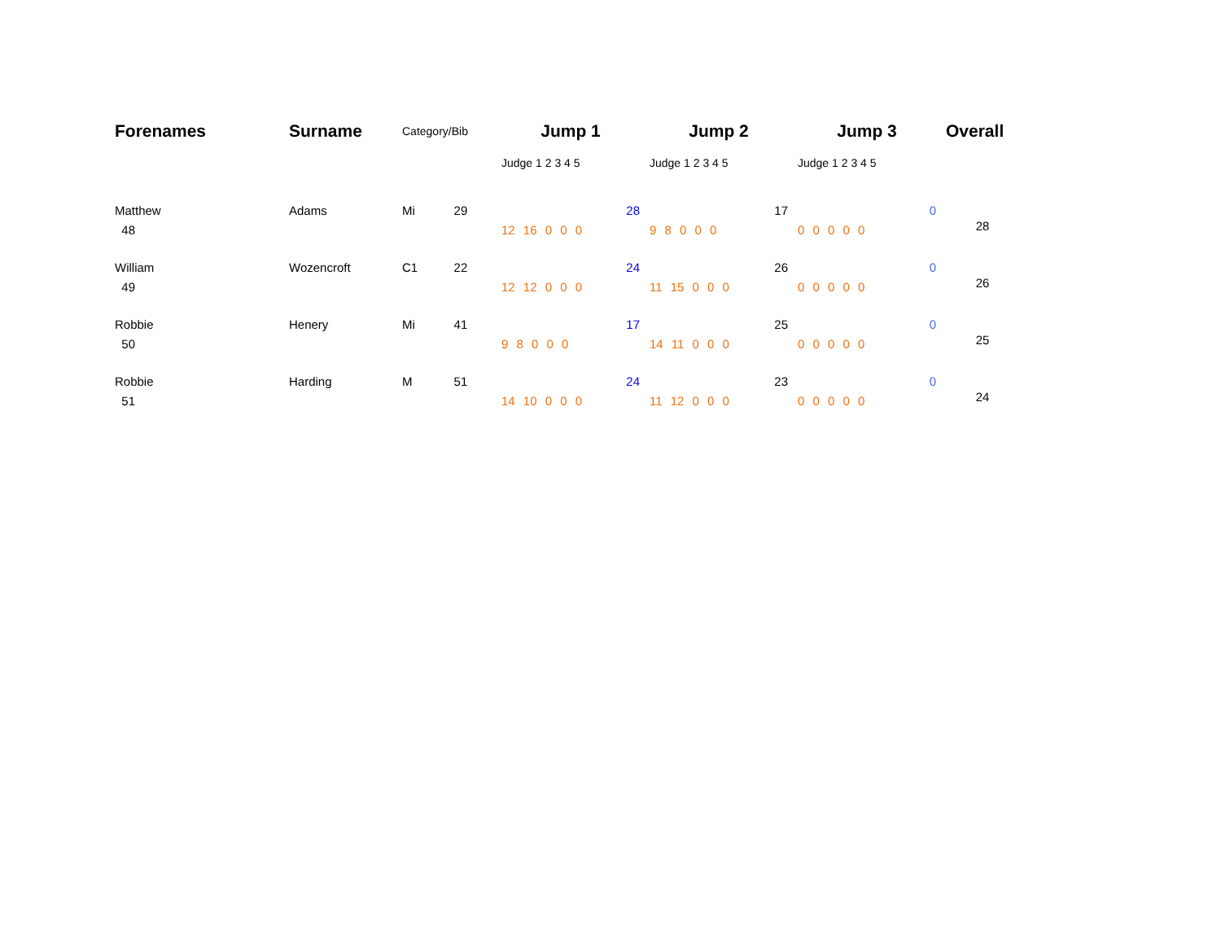| Forenames | Surname | Category/Bib | | Jump 1 | Jump 2 | Jump 3 | Overall |
| --- | --- | --- | --- | --- | --- | --- | --- |
| | | | | Judge 1 2 3 4 5 | Judge 1 2 3 4 5 | Judge 1 2 3 4 5 | |
| Matthew | Adams | Mi | 29 | 28 | 17 | 0 | 28 |
| 48 | | | | 12 16 0 0 0 | 9 8 0 0 0 | 0 0 0 0 0 | |
| William | Wozencroft | C1 | 22 | 24 | 26 | 0 | 26 |
| 49 | | | | 12 12 0 0 0 | 11 15 0 0 0 | 0 0 0 0 0 | |
| Robbie | Henery | Mi | 41 | 17 | 25 | 0 | 25 |
| 50 | | | | 9 8 0 0 0 | 14 11 0 0 0 | 0 0 0 0 0 | |
| Robbie | Harding | M | 51 | 24 | 23 | 0 | 24 |
| 51 | | | | 14 10 0 0 0 | 11 12 0 0 0 | 0 0 0 0 0 | |